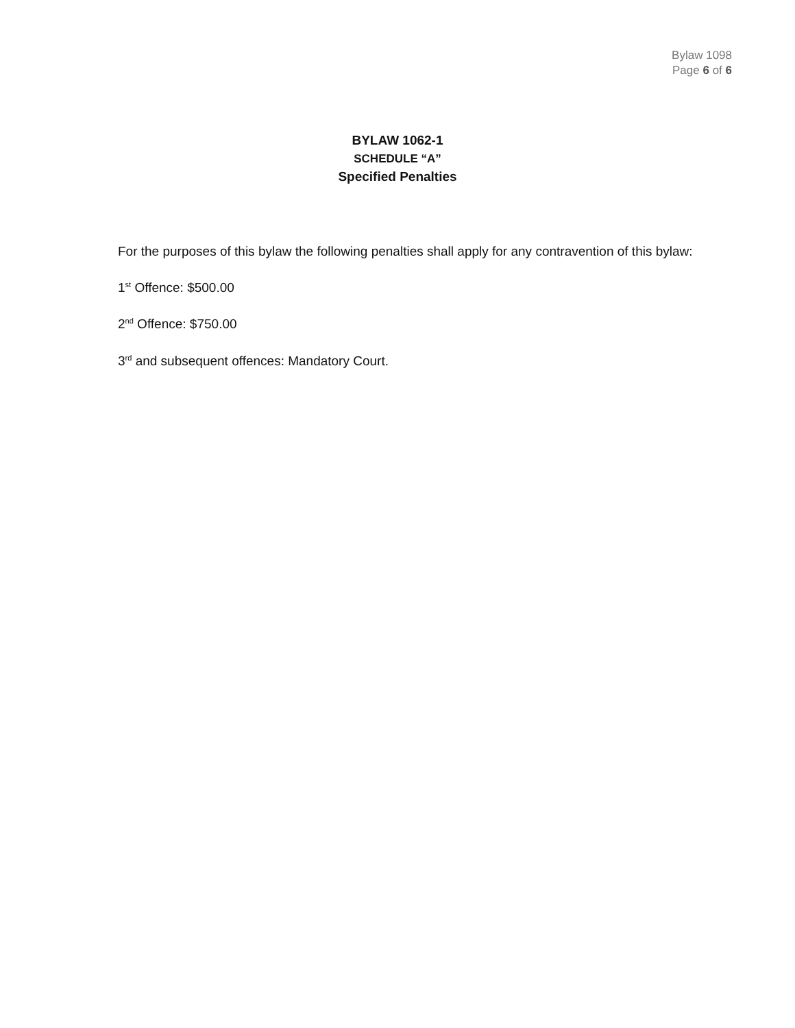Bylaw 1098
Page 6 of 6
BYLAW 1062-1
SCHEDULE “A”
Specified Penalties
For the purposes of this bylaw the following penalties shall apply for any contravention of this bylaw:
1<sup>st</sup> Offence: $500.00
2<sup>nd</sup> Offence: $750.00
3<sup>rd</sup> and subsequent offences: Mandatory Court.